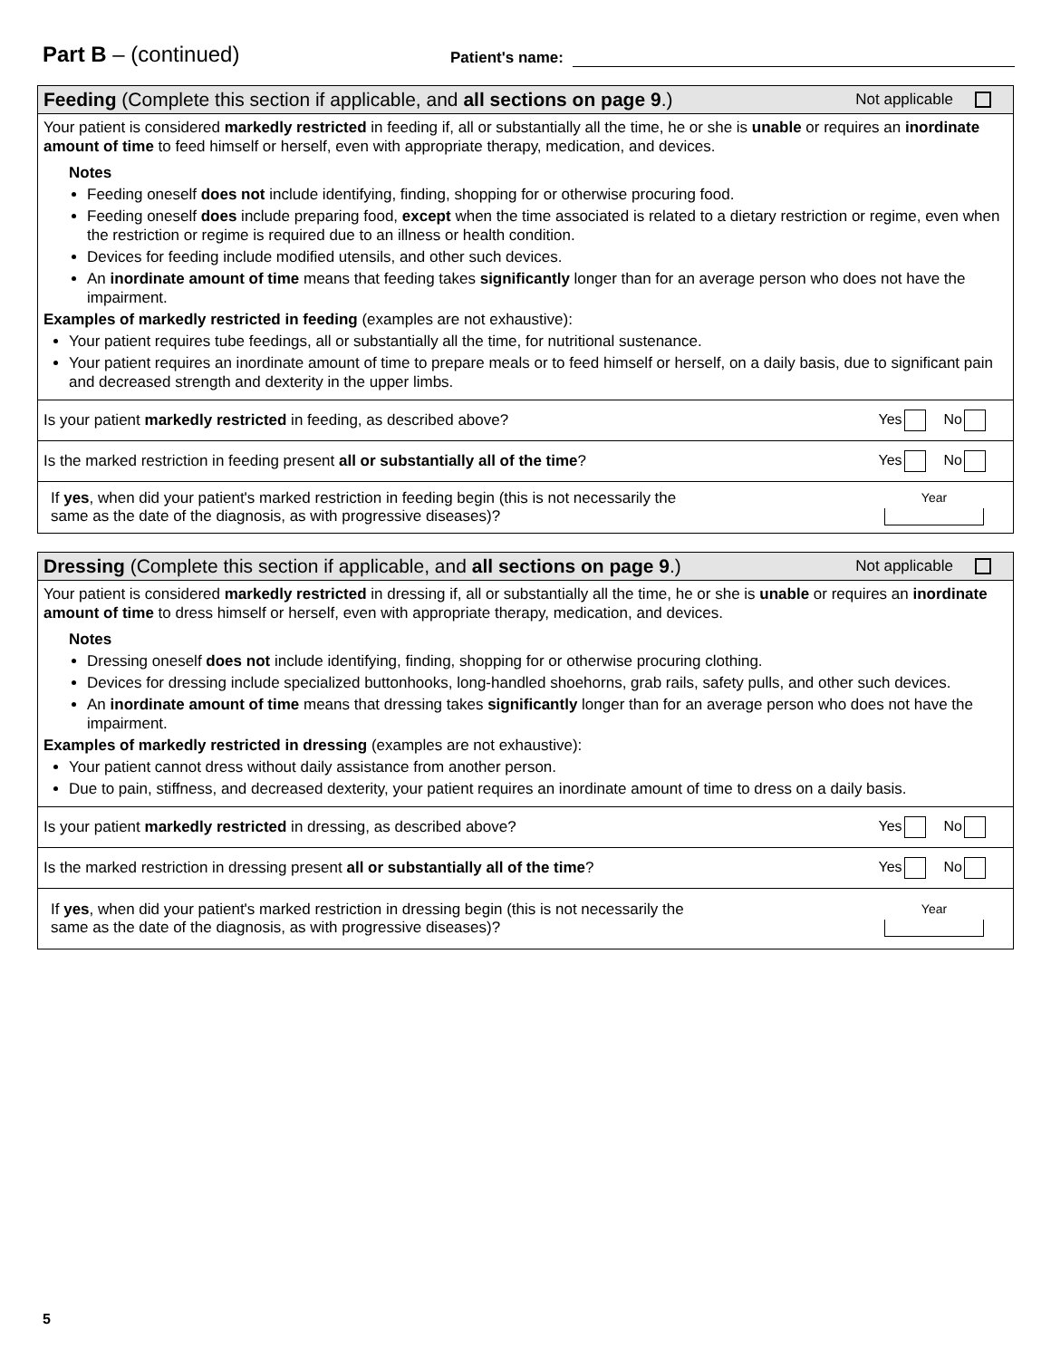Part B – (continued)
Patient's name:
Feeding (Complete this section if applicable, and all sections on page 9.)
Not applicable
Your patient is considered markedly restricted in feeding if, all or substantially all the time, he or she is unable or requires an inordinate amount of time to feed himself or herself, even with appropriate therapy, medication, and devices.
Notes
Feeding oneself does not include identifying, finding, shopping for or otherwise procuring food.
Feeding oneself does include preparing food, except when the time associated is related to a dietary restriction or regime, even when the restriction or regime is required due to an illness or health condition.
Devices for feeding include modified utensils, and other such devices.
An inordinate amount of time means that feeding takes significantly longer than for an average person who does not have the impairment.
Examples of markedly restricted in feeding (examples are not exhaustive):
Your patient requires tube feedings, all or substantially all the time, for nutritional sustenance.
Your patient requires an inordinate amount of time to prepare meals or to feed himself or herself, on a daily basis, due to significant pain and decreased strength and dexterity in the upper limbs.
Is your patient markedly restricted in feeding, as described above?
Yes No
Is the marked restriction in feeding present all or substantially all of the time?
Yes No
If yes, when did your patient's marked restriction in feeding begin (this is not necessarily the
same as the date of the diagnosis, as with progressive diseases)?
Year
Dressing (Complete this section if applicable, and all sections on page 9.)
Not applicable
Your patient is considered markedly restricted in dressing if, all or substantially all the time, he or she is unable or requires an inordinate amount of time to dress himself or herself, even with appropriate therapy, medication, and devices.
Notes
Dressing oneself does not include identifying, finding, shopping for or otherwise procuring clothing.
Devices for dressing include specialized buttonhooks, long-handled shoehorns, grab rails, safety pulls, and other such devices.
An inordinate amount of time means that dressing takes significantly longer than for an average person who does not have the impairment.
Examples of markedly restricted in dressing (examples are not exhaustive):
Your patient cannot dress without daily assistance from another person.
Due to pain, stiffness, and decreased dexterity, your patient requires an inordinate amount of time to dress on a daily basis.
Is your patient markedly restricted in dressing, as described above?
Yes No
Is the marked restriction in dressing present all or substantially all of the time?
Yes No
If yes, when did your patient's marked restriction in dressing begin (this is not necessarily the
same as the date of the diagnosis, as with progressive diseases)?
Year
5